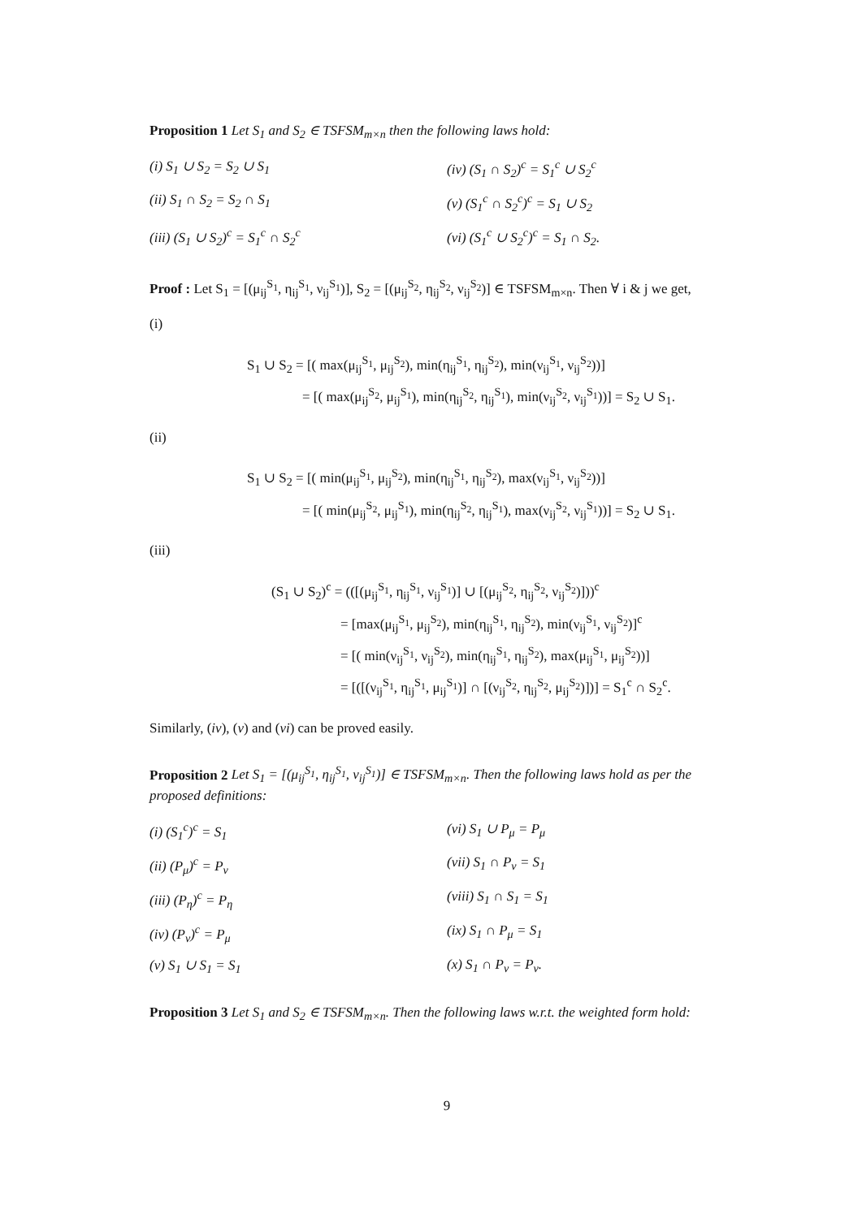Proposition 1 Let S<sub>1</sub> and S<sub>2</sub> ∈ TSFSM<sub>m×n</sub> then the following laws hold:
(i) S<sub>1</sub> ∪ S<sub>2</sub> = S<sub>2</sub> ∪ S<sub>1</sub>
(iv) (S<sub>1</sub> ∩ S<sub>2</sub>)<sup>c</sup> = S<sub>1</sub><sup>c</sup> ∪ S<sub>2</sub><sup>c</sup>
(ii) S<sub>1</sub> ∩ S<sub>2</sub> = S<sub>2</sub> ∩ S<sub>1</sub>
(v) (S<sub>1</sub><sup>c</sup> ∩ S<sub>2</sub><sup>c</sup>)<sup>c</sup> = S<sub>1</sub> ∪ S<sub>2</sub>
(iii) (S<sub>1</sub> ∪ S<sub>2</sub>)<sup>c</sup> = S<sub>1</sub><sup>c</sup> ∩ S<sub>2</sub><sup>c</sup>
(vi) (S<sub>1</sub><sup>c</sup> ∪ S<sub>2</sub><sup>c</sup>)<sup>c</sup> = S<sub>1</sub> ∩ S<sub>2</sub>.
Proof : Let S<sub>1</sub> = [(μ<sub>ij</sub><sup>S<sub>1</sub></sup>, η<sub>ij</sub><sup>S<sub>1</sub></sup>, ν<sub>ij</sub><sup>S<sub>1</sub></sup>)], S<sub>2</sub> = [(μ<sub>ij</sub><sup>S<sub>2</sub></sup>, η<sub>ij</sub><sup>S<sub>2</sub></sup>, ν<sub>ij</sub><sup>S<sub>2</sub></sup>)] ∈ TSFSM<sub>m×n</sub>. Then ∀ i & j we get,
(i)
S<sub>1</sub> ∪ S<sub>2</sub> = [( max(μ<sub>ij</sub><sup>S<sub>1</sub></sup>, μ<sub>ij</sub><sup>S<sub>2</sub></sup>), min(η<sub>ij</sub><sup>S<sub>1</sub></sup>, η<sub>ij</sub><sup>S<sub>2</sub></sup>), min(ν<sub>ij</sub><sup>S<sub>1</sub></sup>, ν<sub>ij</sub><sup>S<sub>2</sub></sup>))]
= [( max(μ<sub>ij</sub><sup>S<sub>2</sub></sup>, μ<sub>ij</sub><sup>S<sub>1</sub></sup>), min(η<sub>ij</sub><sup>S<sub>2</sub></sup>, η<sub>ij</sub><sup>S<sub>1</sub></sup>), min(ν<sub>ij</sub><sup>S<sub>2</sub></sup>, ν<sub>ij</sub><sup>S<sub>1</sub></sup>))] = S<sub>2</sub> ∪ S<sub>1</sub>.
(ii)
S<sub>1</sub> ∪ S<sub>2</sub> = [( min(μ<sub>ij</sub><sup>S<sub>1</sub></sup>, μ<sub>ij</sub><sup>S<sub>2</sub></sup>), min(η<sub>ij</sub><sup>S<sub>1</sub></sup>, η<sub>ij</sub><sup>S<sub>2</sub></sup>), max(ν<sub>ij</sub><sup>S<sub>1</sub></sup>, ν<sub>ij</sub><sup>S<sub>2</sub></sup>))]
= [( min(μ<sub>ij</sub><sup>S<sub>2</sub></sup>, μ<sub>ij</sub><sup>S<sub>1</sub></sup>), min(η<sub>ij</sub><sup>S<sub>2</sub></sup>, η<sub>ij</sub><sup>S<sub>1</sub></sup>), max(ν<sub>ij</sub><sup>S<sub>2</sub></sup>, ν<sub>ij</sub><sup>S<sub>1</sub></sup>))] = S<sub>2</sub> ∪ S<sub>1</sub>.
(iii)
(S<sub>1</sub> ∪ S<sub>2</sub>)<sup>c</sup> = (([(μ<sub>ij</sub><sup>S<sub>1</sub></sup>, η<sub>ij</sub><sup>S<sub>1</sub></sup>, ν<sub>ij</sub><sup>S<sub>1</sub></sup>)] ∪ [(μ<sub>ij</sub><sup>S<sub>2</sub></sup>, η<sub>ij</sub><sup>S<sub>2</sub></sup>, ν<sub>ij</sub><sup>S<sub>2</sub></sup>)]))<sup>c</sup>
= [max(μ<sub>ij</sub><sup>S<sub>1</sub></sup>, μ<sub>ij</sub><sup>S<sub>2</sub></sup>), min(η<sub>ij</sub><sup>S<sub>1</sub></sup>, η<sub>ij</sub><sup>S<sub>2</sub></sup>), min(ν<sub>ij</sub><sup>S<sub>1</sub></sup>, ν<sub>ij</sub><sup>S<sub>2</sub></sup>)]<sup>c</sup>
= [( min(ν<sub>ij</sub><sup>S<sub>1</sub></sup>, ν<sub>ij</sub><sup>S<sub>2</sub></sup>), min(η<sub>ij</sub><sup>S<sub>1</sub></sup>, η<sub>ij</sub><sup>S<sub>2</sub></sup>), max(μ<sub>ij</sub><sup>S<sub>1</sub></sup>, μ<sub>ij</sub><sup>S<sub>2</sub></sup>))]
= [([(ν<sub>ij</sub><sup>S<sub>1</sub></sup>, η<sub>ij</sub><sup>S<sub>1</sub></sup>, μ<sub>ij</sub><sup>S<sub>1</sub></sup>)] ∩ [(ν<sub>ij</sub><sup>S<sub>2</sub></sup>, η<sub>ij</sub><sup>S<sub>2</sub></sup>, μ<sub>ij</sub><sup>S<sub>2</sub></sup>)])] = S<sub>1</sub><sup>c</sup> ∩ S<sub>2</sub><sup>c</sup>.
Similarly, (iv), (v) and (vi) can be proved easily.
Proposition 2 Let S<sub>1</sub> = [(μ<sub>ij</sub><sup>S<sub>1</sub></sup>, η<sub>ij</sub><sup>S<sub>1</sub></sup>, ν<sub>ij</sub><sup>S<sub>1</sub></sup>)] ∈ TSFSM<sub>m×n</sub>. Then the following laws hold as per the proposed definitions:
(i) (S<sub>1</sub><sup>c</sup>)<sup>c</sup> = S<sub>1</sub>
(vi) S<sub>1</sub> ∪ P<sub>μ</sub> = P<sub>μ</sub>
(ii) (P<sub>μ</sub>)<sup>c</sup> = P<sub>ν</sub>
(vii) S<sub>1</sub> ∩ P<sub>ν</sub> = S<sub>1</sub>
(iii) (P<sub>η</sub>)<sup>c</sup> = P<sub>η</sub>
(viii) S<sub>1</sub> ∩ S<sub>1</sub> = S<sub>1</sub>
(iv) (P<sub>ν</sub>)<sup>c</sup> = P<sub>μ</sub>
(ix) S<sub>1</sub> ∩ P<sub>μ</sub> = S<sub>1</sub>
(v) S<sub>1</sub> ∪ S<sub>1</sub> = S<sub>1</sub>
(x) S<sub>1</sub> ∩ P<sub>ν</sub> = P<sub>ν</sub>.
Proposition 3 Let S<sub>1</sub> and S<sub>2</sub> ∈ TSFSM<sub>m×n</sub>. Then the following laws w.r.t. the weighted form hold:
9